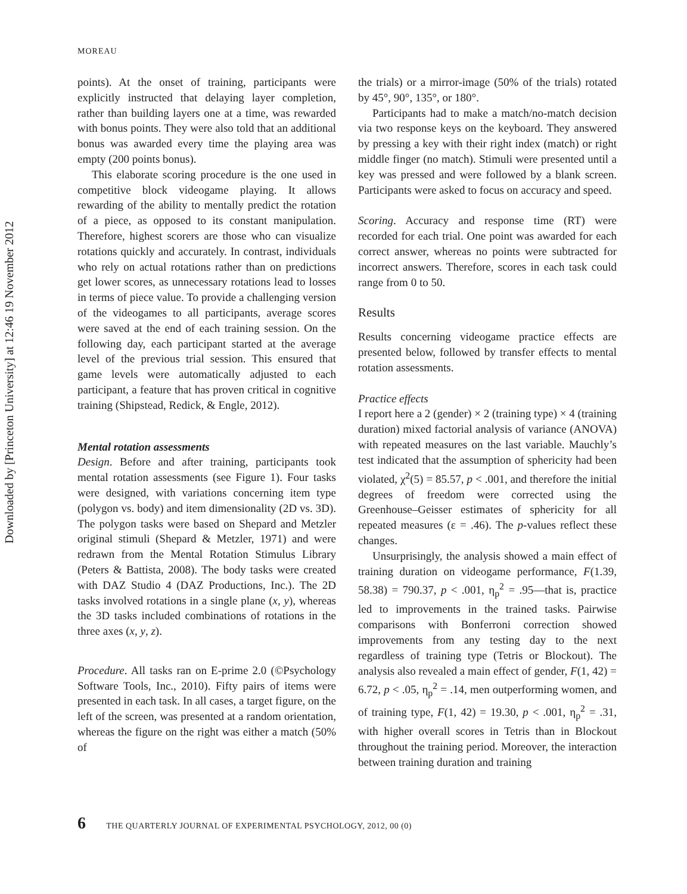Downloaded by [Princeton University] at 12:46 19 November 2012
MOREAU
points). At the onset of training, participants were explicitly instructed that delaying layer completion, rather than building layers one at a time, was rewarded with bonus points. They were also told that an additional bonus was awarded every time the playing area was empty (200 points bonus).
This elaborate scoring procedure is the one used in competitive block videogame playing. It allows rewarding of the ability to mentally predict the rotation of a piece, as opposed to its constant manipulation. Therefore, highest scorers are those who can visualize rotations quickly and accurately. In contrast, individuals who rely on actual rotations rather than on predictions get lower scores, as unnecessary rotations lead to losses in terms of piece value. To provide a challenging version of the videogames to all participants, average scores were saved at the end of each training session. On the following day, each participant started at the average level of the previous trial session. This ensured that game levels were automatically adjusted to each participant, a feature that has proven critical in cognitive training (Shipstead, Redick, & Engle, 2012).
Mental rotation assessments
Design. Before and after training, participants took mental rotation assessments (see Figure 1). Four tasks were designed, with variations concerning item type (polygon vs. body) and item dimensionality (2D vs. 3D). The polygon tasks were based on Shepard and Metzler original stimuli (Shepard & Metzler, 1971) and were redrawn from the Mental Rotation Stimulus Library (Peters & Battista, 2008). The body tasks were created with DAZ Studio 4 (DAZ Productions, Inc.). The 2D tasks involved rotations in a single plane (x, y), whereas the 3D tasks included combinations of rotations in the three axes (x, y, z).
Procedure. All tasks ran on E-prime 2.0 (©Psychology Software Tools, Inc., 2010). Fifty pairs of items were presented in each task. In all cases, a target figure, on the left of the screen, was presented at a random orientation, whereas the figure on the right was either a match (50% of
the trials) or a mirror-image (50% of the trials) rotated by 45°, 90°, 135°, or 180°.
Participants had to make a match/no-match decision via two response keys on the keyboard. They answered by pressing a key with their right index (match) or right middle finger (no match). Stimuli were presented until a key was pressed and were followed by a blank screen. Participants were asked to focus on accuracy and speed.
Scoring. Accuracy and response time (RT) were recorded for each trial. One point was awarded for each correct answer, whereas no points were subtracted for incorrect answers. Therefore, scores in each task could range from 0 to 50.
Results
Results concerning videogame practice effects are presented below, followed by transfer effects to mental rotation assessments.
Practice effects
I report here a 2 (gender) × 2 (training type) × 4 (training duration) mixed factorial analysis of variance (ANOVA) with repeated measures on the last variable. Mauchly’s test indicated that the assumption of sphericity had been violated, χ<sup>2</sup>(5) = 85.57, p < .001, and therefore the initial degrees of freedom were corrected using the Greenhouse–Geisser estimates of sphericity for all repeated measures (ε = .46). The p-values reflect these changes.
Unsurprisingly, the analysis showed a main effect of training duration on videogame performance, F(1.39, 58.38) = 790.37, p < .001, η<sub>p</sub><sup>2</sup> = .95—that is, practice led to improvements in the trained tasks. Pairwise comparisons with Bonferroni correction showed improvements from any testing day to the next regardless of training type (Tetris or Blockout). The analysis also revealed a main effect of gender, F(1, 42) = 6.72, p < .05, η<sub>p</sub><sup>2</sup> = .14, men outperforming women, and of training type, F(1, 42) = 19.30, p < .001, η<sub>p</sub><sup>2</sup> = .31, with higher overall scores in Tetris than in Blockout throughout the training period. Moreover, the interaction between training duration and training
6 THE QUARTERLY JOURNAL OF EXPERIMENTAL PSYCHOLOGY, 2012, 00 (0)